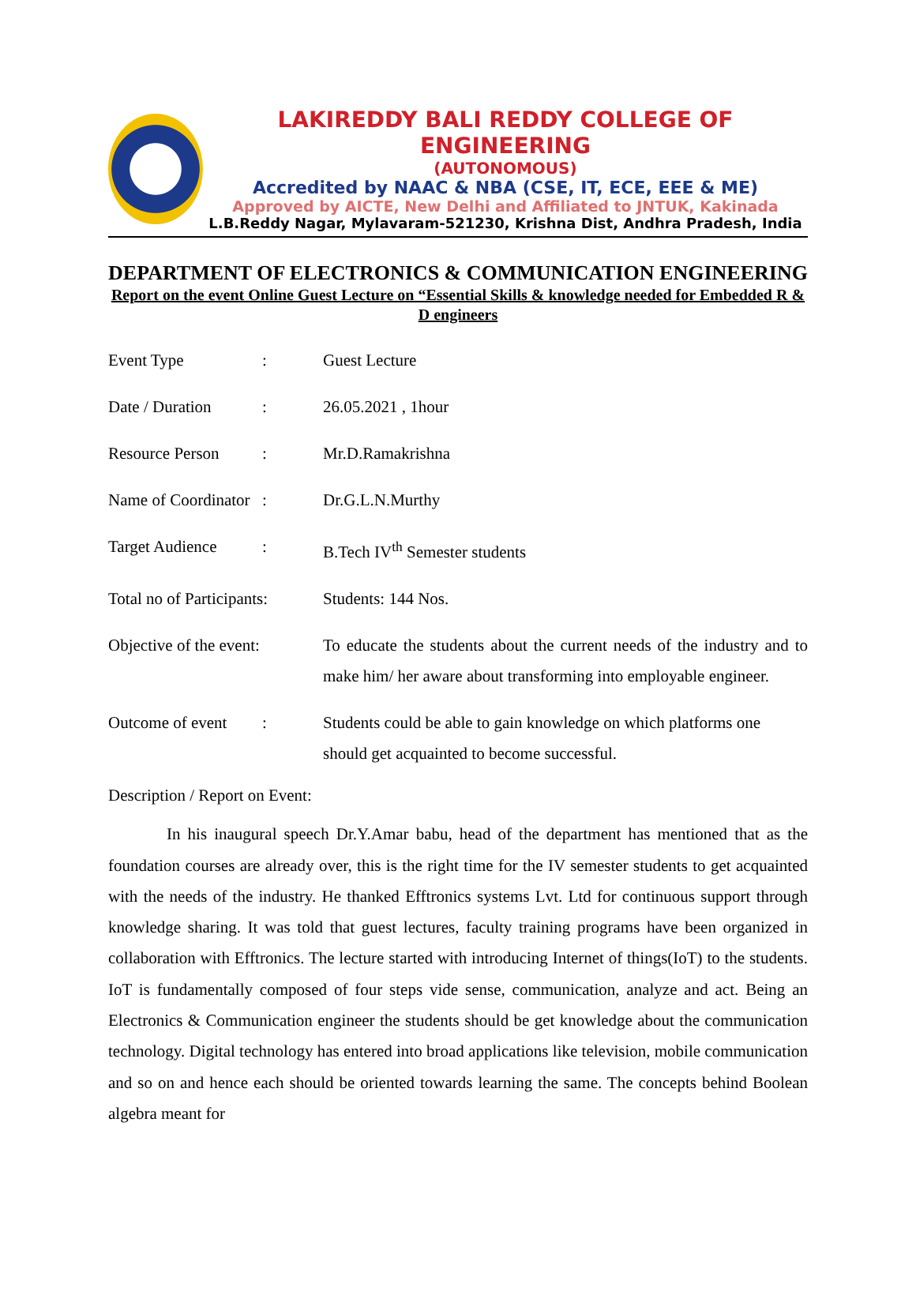LAKIREDDY BALI REDDY COLLEGE OF ENGINEERING
(AUTONOMOUS)
Accredited by NAAC & NBA (CSE, IT, ECE, EEE & ME)
Approved by AICTE, New Delhi and Affiliated to JNTUK, Kakinada
L.B.Reddy Nagar, Mylavaram-521230, Krishna Dist, Andhra Pradesh, India
DEPARTMENT OF ELECTRONICS & COMMUNICATION ENGINEERING
Report on the event Online Guest Lecture on “Essential Skills & knowledge needed for Embedded R & D engineers
| Event Type | : | Guest Lecture |
| Date / Duration | : | 26.05.2021 , 1hour |
| Resource Person | : | Mr.D.Ramakrishna |
| Name of Coordinator | : | Dr.G.L.N.Murthy |
| Target Audience | : | B.Tech IV<sup>th</sup> Semester students |
| Total no of Participants: | | Students: 144 Nos. |
| Objective of the event: | | To educate the students about the current needs of the industry and to make him/ her aware about transforming into employable engineer. |
| Outcome of event | : | Students could be able to gain knowledge on which platforms one should get acquainted to become successful. |
Description / Report on Event:
In his inaugural speech Dr.Y.Amar babu, head of the department has mentioned that as the foundation courses are already over, this is the right time for the IV semester students to get acquainted with the needs of the industry. He thanked Efftronics systems Lvt. Ltd for continuous support through knowledge sharing. It was told that guest lectures, faculty training programs have been organized in collaboration with Efftronics. The lecture started with introducing Internet of things(IoT) to the students. IoT is fundamentally composed of four steps vide sense, communication, analyze and act. Being an Electronics & Communication engineer the students should be get knowledge about the communication technology. Digital technology has entered into broad applications like television, mobile communication and so on and hence each should be oriented towards learning the same. The concepts behind Boolean algebra meant for